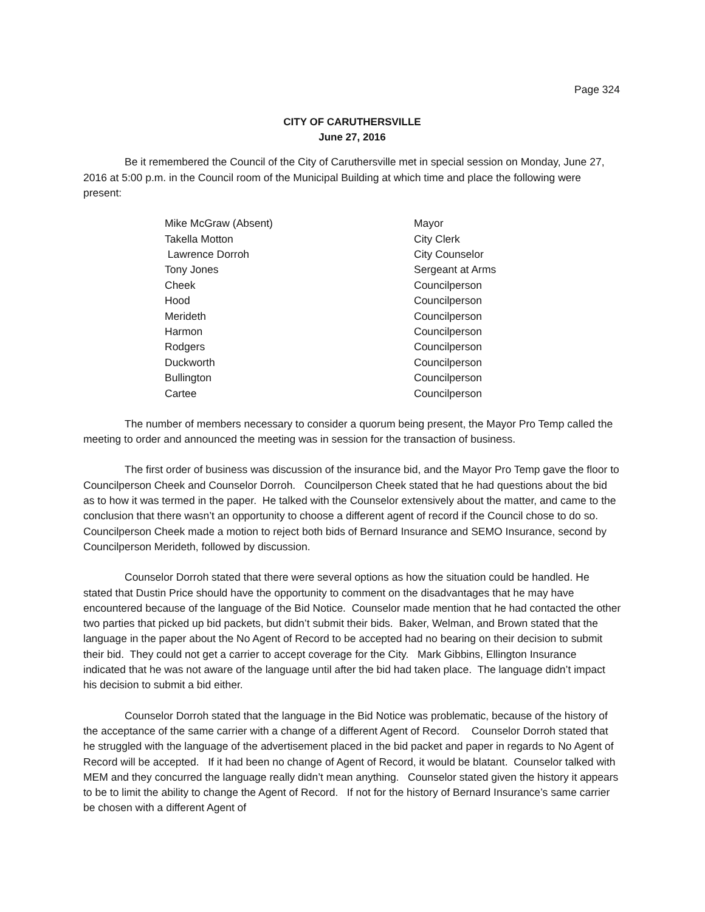Page 324
CITY OF CARUTHERSVILLE
June 27, 2016
Be it remembered the Council of the City of Caruthersville met in special session on Monday, June 27, 2016 at 5:00 p.m. in the Council room of the Municipal Building at which time and place the following were present:
| Mike McGraw (Absent) | Mayor |
| Takella Motton | City Clerk |
| Lawrence Dorroh | City Counselor |
| Tony Jones | Sergeant at Arms |
| Cheek | Councilperson |
| Hood | Councilperson |
| Merideth | Councilperson |
| Harmon | Councilperson |
| Rodgers | Councilperson |
| Duckworth | Councilperson |
| Bullington | Councilperson |
| Cartee | Councilperson |
The number of members necessary to consider a quorum being present, the Mayor Pro Temp called the meeting to order and announced the meeting was in session for the transaction of business.
The first order of business was discussion of the insurance bid, and the Mayor Pro Temp gave the floor to Councilperson Cheek and Counselor Dorroh. Councilperson Cheek stated that he had questions about the bid as to how it was termed in the paper. He talked with the Counselor extensively about the matter, and came to the conclusion that there wasn’t an opportunity to choose a different agent of record if the Council chose to do so. Councilperson Cheek made a motion to reject both bids of Bernard Insurance and SEMO Insurance, second by Councilperson Merideth, followed by discussion.
Counselor Dorroh stated that there were several options as how the situation could be handled. He stated that Dustin Price should have the opportunity to comment on the disadvantages that he may have encountered because of the language of the Bid Notice. Counselor made mention that he had contacted the other two parties that picked up bid packets, but didn’t submit their bids. Baker, Welman, and Brown stated that the language in the paper about the No Agent of Record to be accepted had no bearing on their decision to submit their bid. They could not get a carrier to accept coverage for the City. Mark Gibbins, Ellington Insurance indicated that he was not aware of the language until after the bid had taken place. The language didn’t impact his decision to submit a bid either.
Counselor Dorroh stated that the language in the Bid Notice was problematic, because of the history of the acceptance of the same carrier with a change of a different Agent of Record. Counselor Dorroh stated that he struggled with the language of the advertisement placed in the bid packet and paper in regards to No Agent of Record will be accepted. If it had been no change of Agent of Record, it would be blatant. Counselor talked with MEM and they concurred the language really didn’t mean anything. Counselor stated given the history it appears to be to limit the ability to change the Agent of Record. If not for the history of Bernard Insurance’s same carrier be chosen with a different Agent of